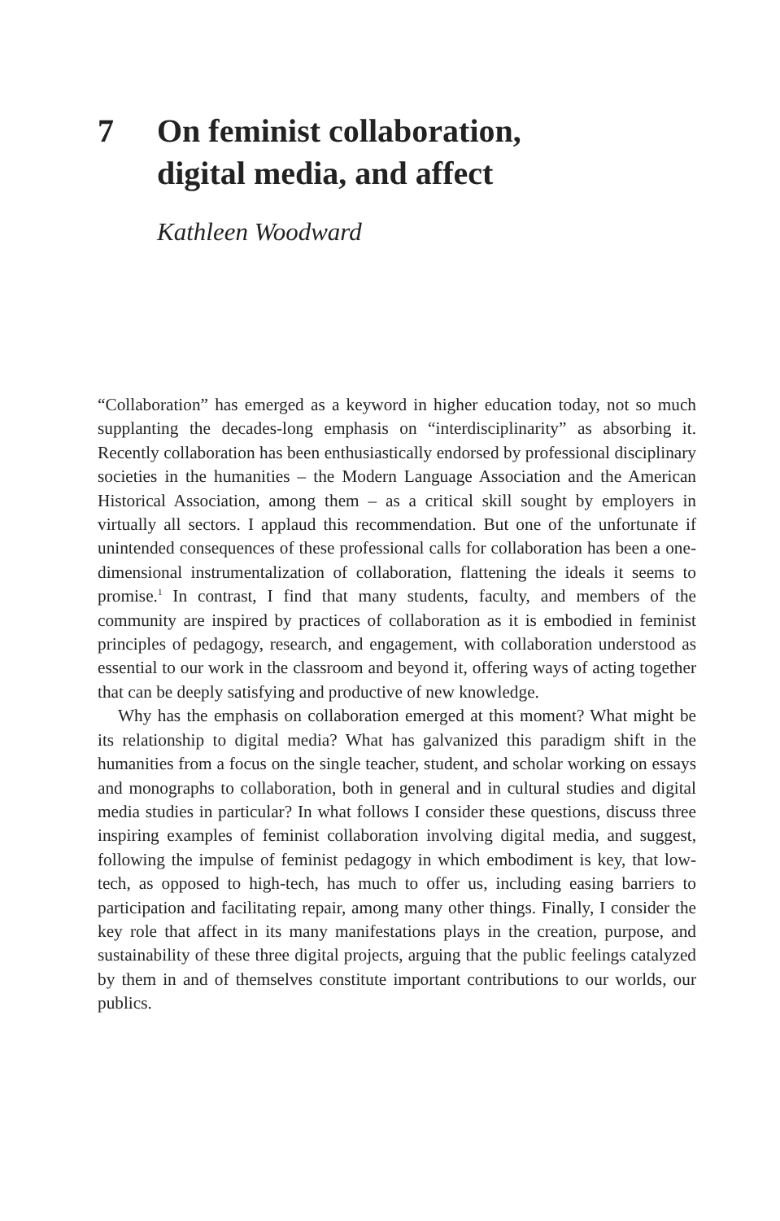7 On feminist collaboration,
digital media, and affect
Kathleen Woodward
“Collaboration” has emerged as a keyword in higher education today, not so much supplanting the decades-long emphasis on “interdisciplinarity” as absorbing it. Recently collaboration has been enthusiastically endorsed by professional disciplinary societies in the humanities – the Modern Language Association and the American Historical Association, among them – as a critical skill sought by employers in virtually all sectors. I applaud this recommendation. But one of the unfortunate if unintended consequences of these professional calls for collaboration has been a one-dimensional instrumentalization of collaboration, flattening the ideals it seems to promise.<sup>1</sup> In contrast, I find that many students, faculty, and members of the community are inspired by practices of collaboration as it is embodied in feminist principles of pedagogy, research, and engagement, with collaboration understood as essential to our work in the classroom and beyond it, offering ways of acting together that can be deeply satisfying and productive of new knowledge.
Why has the emphasis on collaboration emerged at this moment? What might be its relationship to digital media? What has galvanized this paradigm shift in the humanities from a focus on the single teacher, student, and scholar working on essays and monographs to collaboration, both in general and in cultural studies and digital media studies in particular? In what follows I consider these questions, discuss three inspiring examples of feminist collaboration involving digital media, and suggest, following the impulse of feminist pedagogy in which embodiment is key, that low-tech, as opposed to high-tech, has much to offer us, including easing barriers to participation and facilitating repair, among many other things. Finally, I consider the key role that affect in its many manifestations plays in the creation, purpose, and sustainability of these three digital projects, arguing that the public feelings catalyzed by them in and of themselves constitute important contributions to our worlds, our publics.